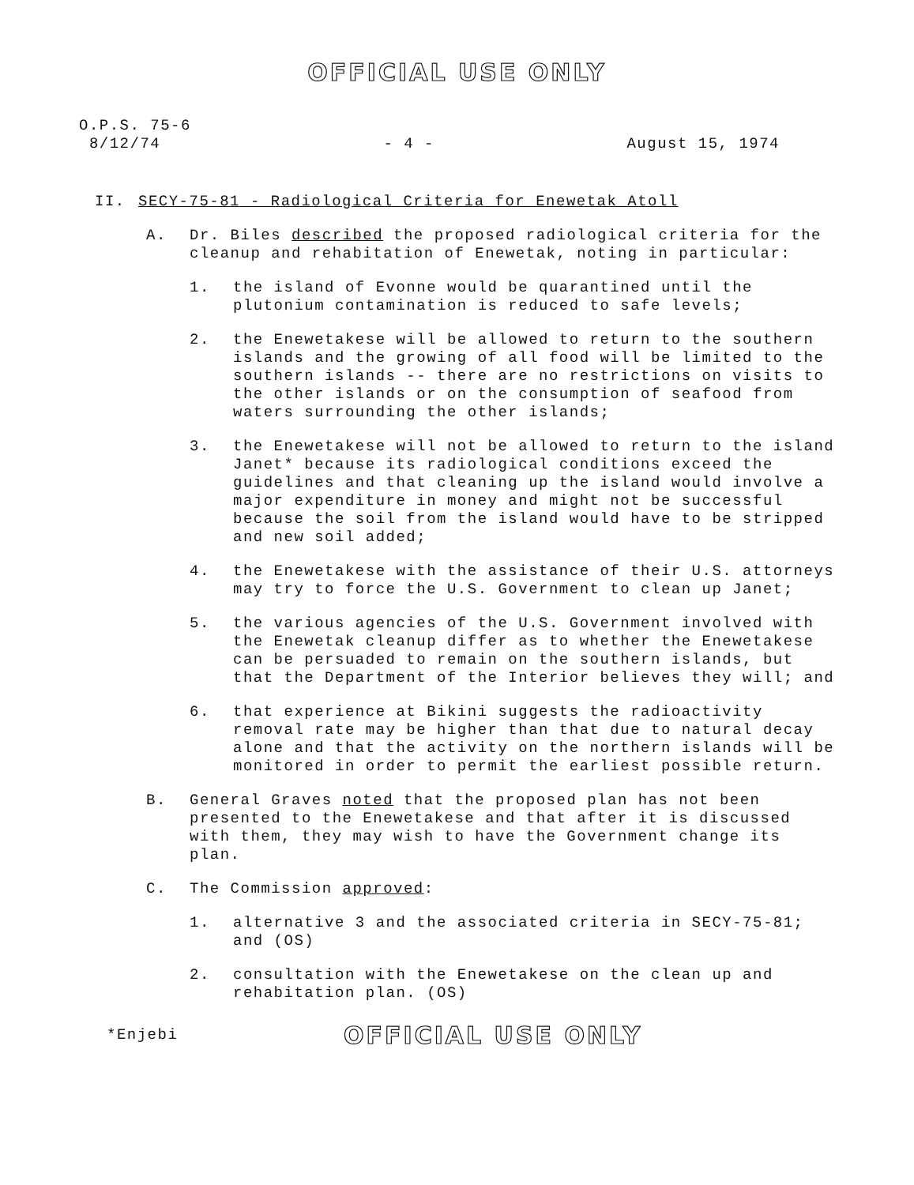OFFICIAL USE ONLY
O.P.S. 75-6
8/12/74
- 4 - August 15, 1974
II. SECY-75-81 - Radiological Criteria for Enewetak Atoll
A. Dr. Biles described the proposed radiological criteria for the cleanup and rehabitation of Enewetak, noting in particular:
1. the island of Evonne would be quarantined until the plutonium contamination is reduced to safe levels;
2. the Enewetakese will be allowed to return to the southern islands and the growing of all food will be limited to the southern islands -- there are no restrictions on visits to the other islands or on the consumption of seafood from waters surrounding the other islands;
3. the Enewetakese will not be allowed to return to the island Janet* because its radiological conditions exceed the guidelines and that cleaning up the island would involve a major expenditure in money and might not be successful because the soil from the island would have to be stripped and new soil added;
4. the Enewetakese with the assistance of their U.S. attorneys may try to force the U.S. Government to clean up Janet;
5. the various agencies of the U.S. Government involved with the Enewetak cleanup differ as to whether the Enewetakese can be persuaded to remain on the southern islands, but that the Department of the Interior believes they will; and
6. that experience at Bikini suggests the radioactivity removal rate may be higher than that due to natural decay alone and that the activity on the northern islands will be monitored in order to permit the earliest possible return.
B. General Graves noted that the proposed plan has not been presented to the Enewetakese and that after it is discussed with them, they may wish to have the Government change its plan.
C. The Commission approved:
1. alternative 3 and the associated criteria in SECY-75-81; and (OS)
2. consultation with the Enewetakese on the clean up and rehabitation plan. (OS)
*Enjebi
OFFICIAL USE ONLY